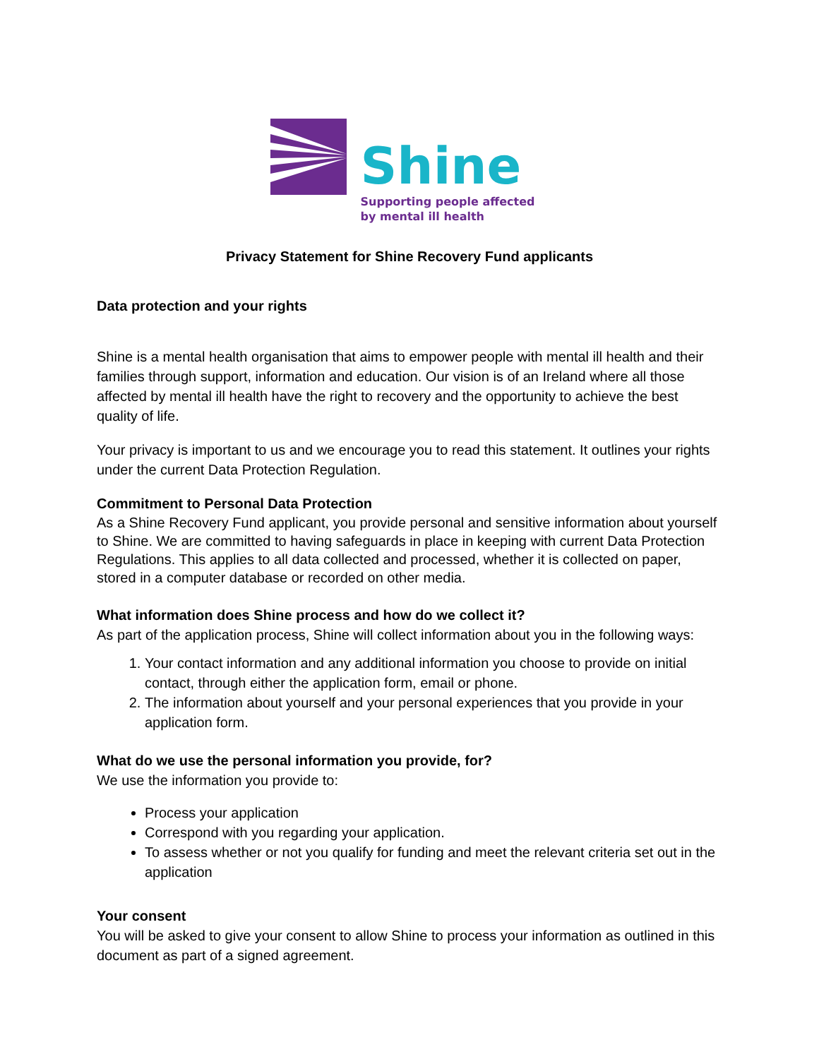Shine
Supporting people affected
by mental ill health
Privacy Statement for Shine Recovery Fund applicants
Data protection and your rights
Shine is a mental health organisation that aims to empower people with mental ill health and their families through support, information and education. Our vision is of an Ireland where all those affected by mental ill health have the right to recovery and the opportunity to achieve the best quality of life.
Your privacy is important to us and we encourage you to read this statement. It outlines your rights under the current Data Protection Regulation.
Commitment to Personal Data Protection
As a Shine Recovery Fund applicant, you provide personal and sensitive information about yourself to Shine. We are committed to having safeguards in place in keeping with current Data Protection Regulations. This applies to all data collected and processed, whether it is collected on paper, stored in a computer database or recorded on other media.
What information does Shine process and how do we collect it?
As part of the application process, Shine will collect information about you in the following ways:
1. Your contact information and any additional information you choose to provide on initial contact, through either the application form, email or phone.
2. The information about yourself and your personal experiences that you provide in your application form.
What do we use the personal information you provide, for?
We use the information you provide to:
Process your application
Correspond with you regarding your application.
To assess whether or not you qualify for funding and meet the relevant criteria set out in the application
Your consent
You will be asked to give your consent to allow Shine to process your information as outlined in this document as part of a signed agreement.